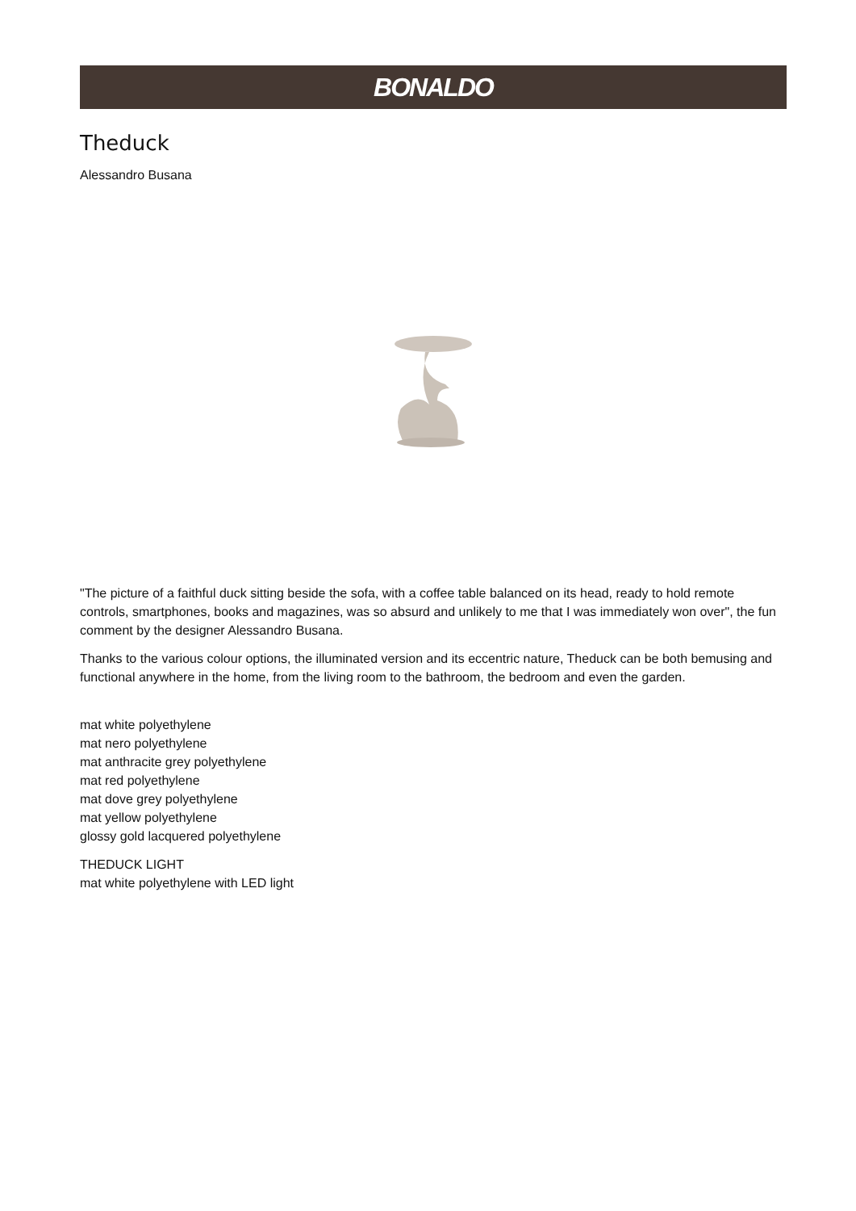BONALDO
Theduck
Alessandro Busana
"The picture of a faithful duck sitting beside the sofa, with a coffee table balanced on its head, ready to hold remote controls, smartphones, books and magazines, was so absurd and unlikely to me that I was immediately won over", the fun comment by the designer Alessandro Busana.
Thanks to the various colour options, the illuminated version and its eccentric nature, Theduck can be both bemusing and functional anywhere in the home, from the living room to the bathroom, the bedroom and even the garden.
mat white polyethylene
mat nero polyethylene
mat anthracite grey polyethylene
mat red polyethylene
mat dove grey polyethylene
mat yellow polyethylene
glossy gold lacquered polyethylene
THEDUCK LIGHT
mat white polyethylene with LED light